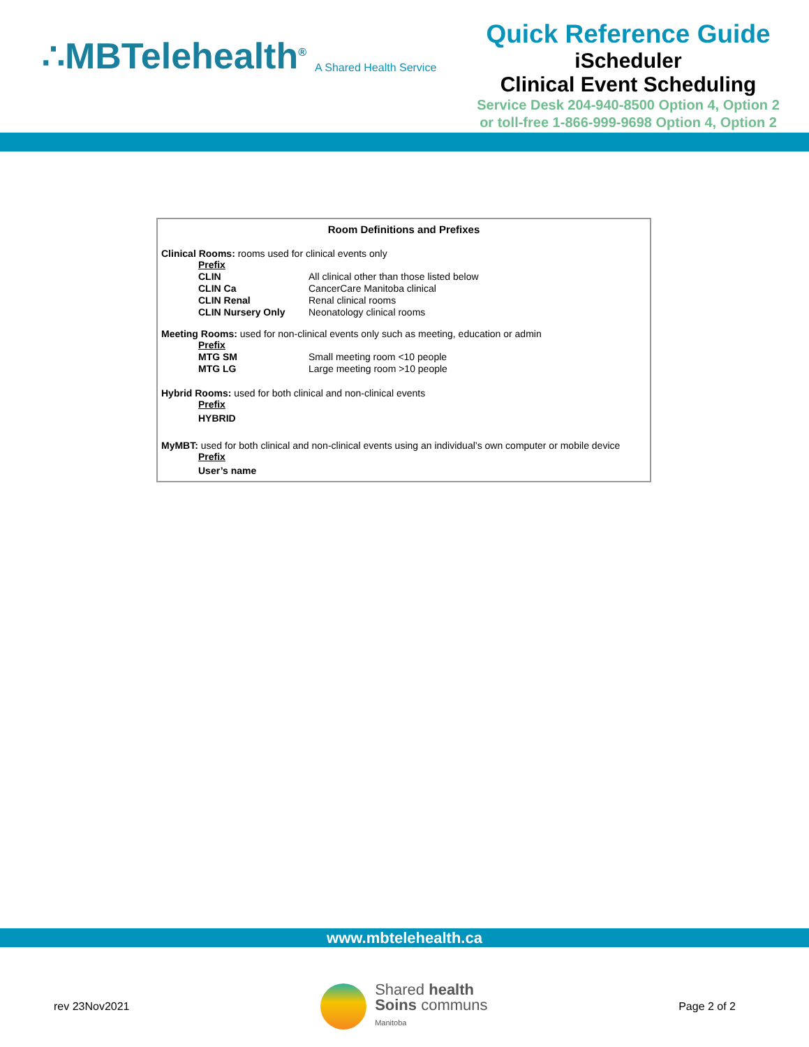∴MBTelehealth<sup>®</sup> A Shared Health Service
Quick Reference Guide
iScheduler
Clinical Event Scheduling
Service Desk 204-940-8500 Option 4, Option 2
or toll-free 1-866-999-9698 Option 4, Option 2
Room Definitions and Prefixes
Clinical Rooms: rooms used for clinical events only
| Prefix | |
| CLIN | All clinical other than those listed below |
| CLIN Ca | CancerCare Manitoba clinical |
| CLIN Renal | Renal clinical rooms |
| CLIN Nursery Only | Neonatology clinical rooms |
Meeting Rooms: used for non-clinical events only such as meeting, education or admin
| Prefix | |
| MTG SM | Small meeting room <10 people |
| MTG LG | Large meeting room >10 people |
Hybrid Rooms: used for both clinical and non-clinical events
| Prefix |
| HYBRID |
MyMBT: used for both clinical and non-clinical events using an individual’s own computer or mobile device
| Prefix |
| User’s name |
www.mbtelehealth.ca
rev 23Nov2021
Shared health
Soins communs
Manitoba
Page 2 of 2